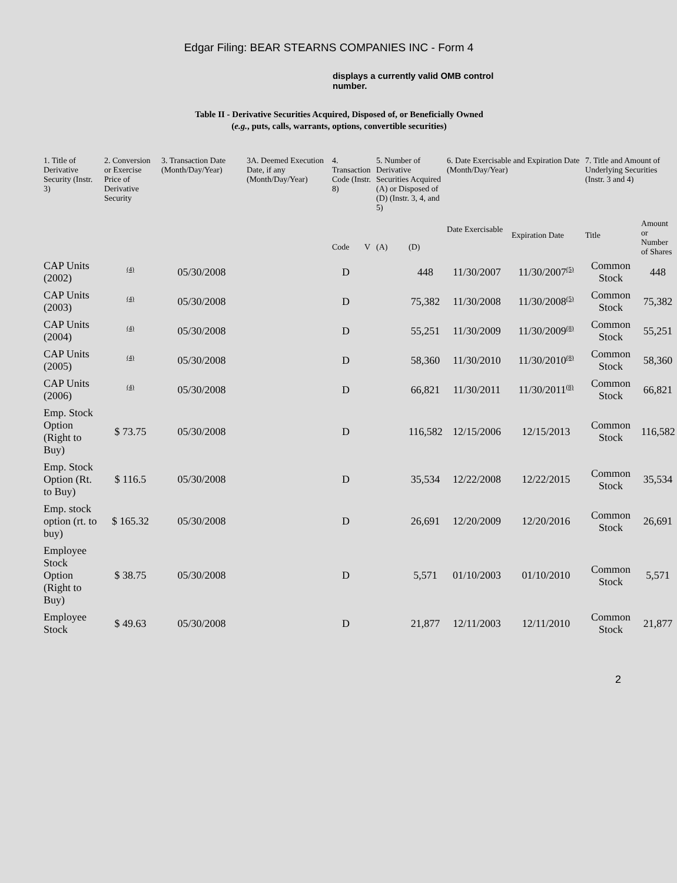Edgar Filing: BEAR STEARNS COMPANIES INC - Form 4
displays a currently valid OMB control number.
Table II - Derivative Securities Acquired, Disposed of, or Beneficially Owned
(e.g., puts, calls, warrants, options, convertible securities)
| 1. Title of Derivative Security (Instr. 3) | 2. Conversion or Exercise Price of Derivative Security | 3. Transaction Date (Month/Day/Year) | 3A. Deemed Execution Date, if any (Month/Day/Year) | 4. Transaction Code (Instr. 8) | | 5. Number of Derivative Securities Acquired (A) or Disposed of (D) (Instr. 3, 4, and 5) | | 6. Date Exercisable and Expiration Date (Month/Day/Year) | | 7. Title and Amount of Underlying Securities (Instr. 3 and 4) | |
| --- | --- | --- | --- | --- | --- | --- | --- | --- | --- | --- | --- |
| | | | | Code | V | (A) | (D) | Date Exercisable | Expiration Date | Title | Amount or Number of Shares |
| CAP Units (2002) | <sup>(4)</sup> | 05/30/2008 | | D | | | 448 | 11/30/2007 | 11/30/2007<sup>(5)</sup> | Common Stock | 448 |
| CAP Units (2003) | <sup>(4)</sup> | 05/30/2008 | | D | | | 75,382 | 11/30/2008 | 11/30/2008<sup>(5)</sup> | Common Stock | 75,382 |
| CAP Units (2004) | <sup>(4)</sup> | 05/30/2008 | | D | | | 55,251 | 11/30/2009 | 11/30/2009<sup>(8)</sup> | Common Stock | 55,251 |
| CAP Units (2005) | <sup>(4)</sup> | 05/30/2008 | | D | | | 58,360 | 11/30/2010 | 11/30/2010<sup>(8)</sup> | Common Stock | 58,360 |
| CAP Units (2006) | <sup>(4)</sup> | 05/30/2008 | | D | | | 66,821 | 11/30/2011 | 11/30/2011<sup>(8)</sup> | Common Stock | 66,821 |
| Emp. Stock Option (Right to Buy) | $ 73.75 | 05/30/2008 | | D | | | 116,582 | 12/15/2006 | 12/15/2013 | Common Stock | 116,582 |
| Emp. Stock Option (Rt. to Buy) | $ 116.5 | 05/30/2008 | | D | | | 35,534 | 12/22/2008 | 12/22/2015 | Common Stock | 35,534 |
| Emp. stock option (rt. to buy) | $ 165.32 | 05/30/2008 | | D | | | 26,691 | 12/20/2009 | 12/20/2016 | Common Stock | 26,691 |
| Employee Stock Option (Right to Buy) | $ 38.75 | 05/30/2008 | | D | | | 5,571 | 01/10/2003 | 01/10/2010 | Common Stock | 5,571 |
| Employee Stock | $ 49.63 | 05/30/2008 | | D | | | 21,877 | 12/11/2003 | 12/11/2010 | Common Stock | 21,877 |
2